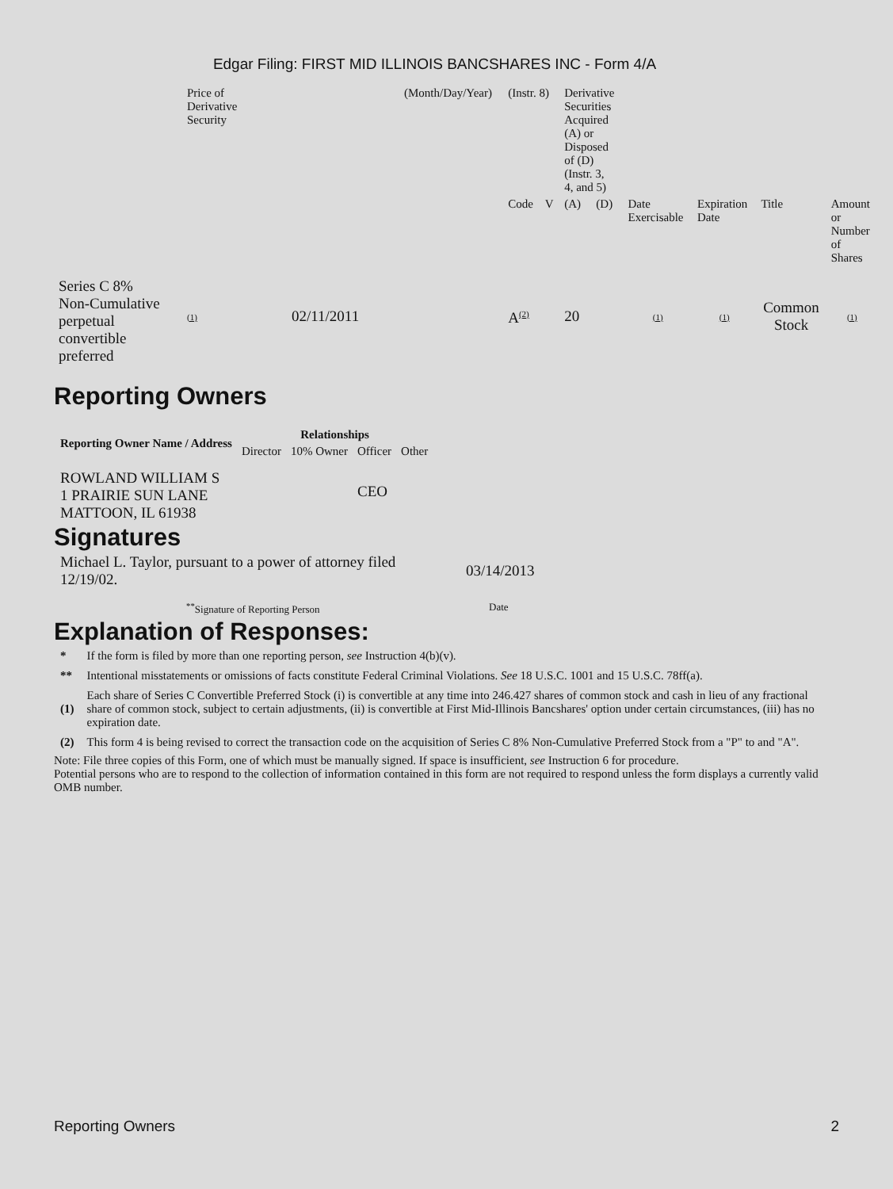Edgar Filing: FIRST MID ILLINOIS BANCSHARES INC - Form 4/A
| | Price of Derivative Security | | (Month/Day/Year) | (Instr. 8) | | Derivative Securities Acquired (A) or Disposed of (D) (Instr. 3, 4, and 5) | | | | | |
| | | | | Code | V | (A) | (D) | Date Exercisable | Expiration Date | Title | Amount or Number of Shares |
| Series C 8% Non-Cumulative perpetual convertible preferred | (1) | 02/11/2011 | | A<sup>(2)</sup> | | 20 | | (1) | (1) | Common Stock | (1) |
Reporting Owners
| Reporting Owner Name / Address | Relationships | | | |
| --- | --- | --- | --- | --- |
| | Director | 10% Owner | Officer | Other |
| ROWLAND WILLIAM S 1 PRAIRIE SUN LANE MATTOON, IL 61938 | | | CEO | |
Signatures
| Michael L. Taylor, pursuant to a power of attorney filed 12/19/02. | 03/14/2013 |
| <sup>**</sup> Signature of Reporting Person | Date |
Explanation of Responses:
| * | If the form is filed by more than one reporting person, see Instruction 4(b)(v). |
| ** | Intentional misstatements or omissions of facts constitute Federal Criminal Violations. See 18 U.S.C. 1001 and 15 U.S.C. 78ff(a). |
| (1) | Each share of Series C Convertible Preferred Stock (i) is convertible at any time into 246.427 shares of common stock and cash in lieu of any fractional share of common stock, subject to certain adjustments, (ii) is convertible at First Mid-Illinois Bancshares' option under certain circumstances, (iii) has no expiration date. |
| (2) | This form 4 is being revised to correct the transaction code on the acquisition of Series C 8% Non-Cumulative Preferred Stock from a "P" to and "A". |
Note: File three copies of this Form, one of which must be manually signed. If space is insufficient, see Instruction 6 for procedure.
Potential persons who are to respond to the collection of information contained in this form are not required to respond unless the form displays a currently valid OMB number.
Reporting Owners 2